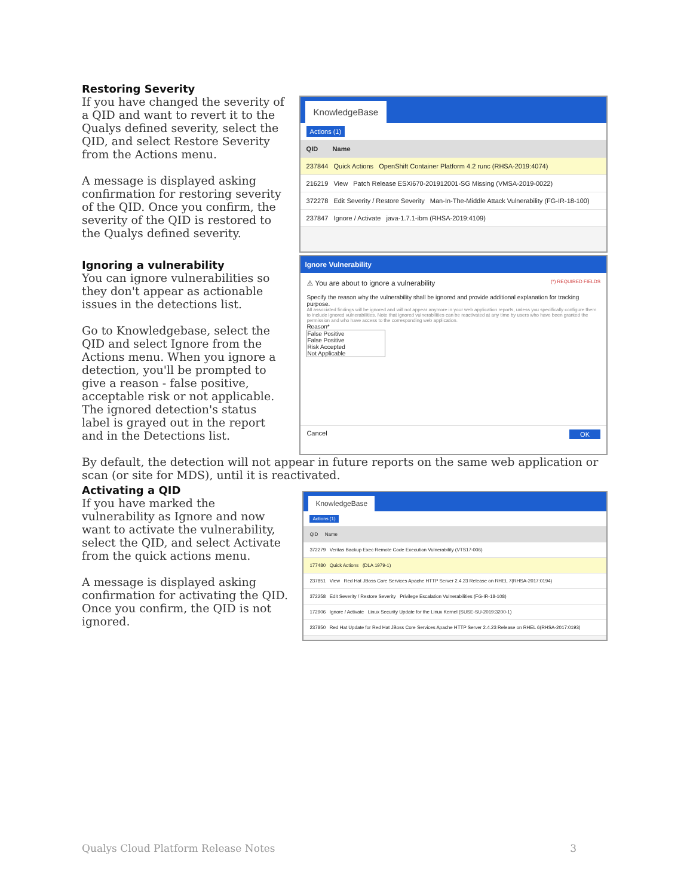Restoring Severity
If you have changed the severity of a QID and want to revert it to the Qualys defined severity, select the QID, and select Restore Severity from the Actions menu.
A message is displayed asking confirmation for restoring severity of the QID. Once you confirm, the severity of the QID is restored to the Qualys defined severity.
KnowledgeBase
Actions (1)
QID Name
237844 Quick Actions OpenShift Container Platform 4.2 runc (RHSA-2019:4074)
216219 View Patch Release ESXi670-201912001-SG Missing (VMSA-2019-0022)
372278 Edit Severity / Restore Severity Man-In-The-Middle Attack Vulnerability (FG-IR-18-100)
237847 Ignore / Activate java-1.7.1-ibm (RHSA-2019:4109)
Ignoring a vulnerability
You can ignore vulnerabilities so they don't appear as actionable issues in the detections list.
Go to Knowledgebase, select the QID and select Ignore from the Actions menu. When you ignore a detection, you'll be prompted to give a reason - false positive, acceptable risk or not applicable. The ignored detection's status label is grayed out in the report and in the Detections list.
Ignore Vulnerability
⚠ You are about to ignore a vulnerability (*) REQUIRED FIELDS
Specify the reason why the vulnerability shall be ignored and provide additional explanation for tracking purpose.
All associated findings will be ignored and will not appear anymore in your web application reports, unless you specifically configure them to include ignored vulnerabilities. Note that ignored vulnerabilities can be reactivated at any time by users who have been granted the permission and who have access to the corresponding web application.
Reason*
False Positive
False Positive
Risk Accepted
Not Applicable
Cancel OK
By default, the detection will not appear in future reports on the same web application or scan (or site for MDS), until it is reactivated.
Activating a QID
If you have marked the vulnerability as Ignore and now want to activate the vulnerability, select the QID, and select Activate from the quick actions menu.
A message is displayed asking confirmation for activating the QID. Once you confirm, the QID is not ignored.
KnowledgeBase
Actions (1)
QID Name
372279 Veritas Backup Exec Remote Code Execution Vulnerability (VTS17-006)
177480 Quick Actions (DLA 1979-1)
237851 View Red Hat JBoss Core Services Apache HTTP Server 2.4.23 Release on RHEL 7(RHSA-2017:0194)
372258 Edit Severity / Restore Severity Privilege Escalation Vulnerabilities (FG-IR-18-108)
172906 Ignore / Activate Linux Security Update for the Linux Kernel (SUSE-SU-2019:3200-1)
237850 Red Hat Update for Red Hat JBoss Core Services Apache HTTP Server 2.4.23 Release on RHEL 6(RHSA-2017:0193)
Qualys Cloud Platform Release Notes 3